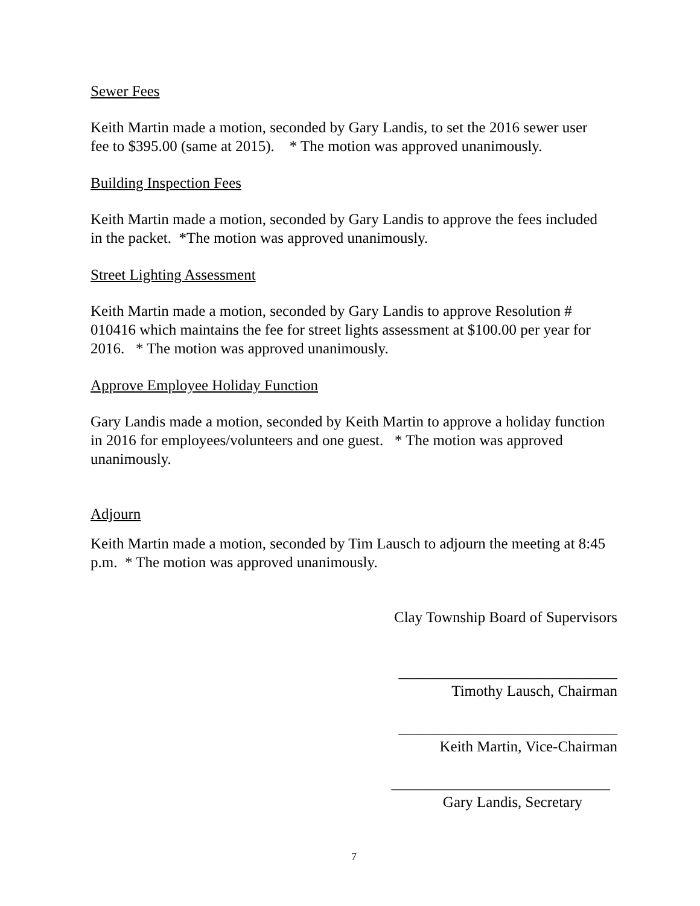Sewer Fees
Keith Martin made a motion, seconded by Gary Landis, to set the 2016 sewer user fee to $395.00 (same at 2015). * The motion was approved unanimously.
Building Inspection Fees
Keith Martin made a motion, seconded by Gary Landis to approve the fees included in the packet. *The motion was approved unanimously.
Street Lighting Assessment
Keith Martin made a motion, seconded by Gary Landis to approve Resolution # 010416 which maintains the fee for street lights assessment at $100.00 per year for 2016. * The motion was approved unanimously.
Approve Employee Holiday Function
Gary Landis made a motion, seconded by Keith Martin to approve a holiday function in 2016 for employees/volunteers and one guest. * The motion was approved unanimously.
Adjourn
Keith Martin made a motion, seconded by Tim Lausch to adjourn the meeting at 8:45 p.m. * The motion was approved unanimously.
Clay Township Board of Supervisors
_____________________________
Timothy Lausch, Chairman
_____________________________
Keith Martin, Vice-Chairman
_____________________________
Gary Landis, Secretary
7